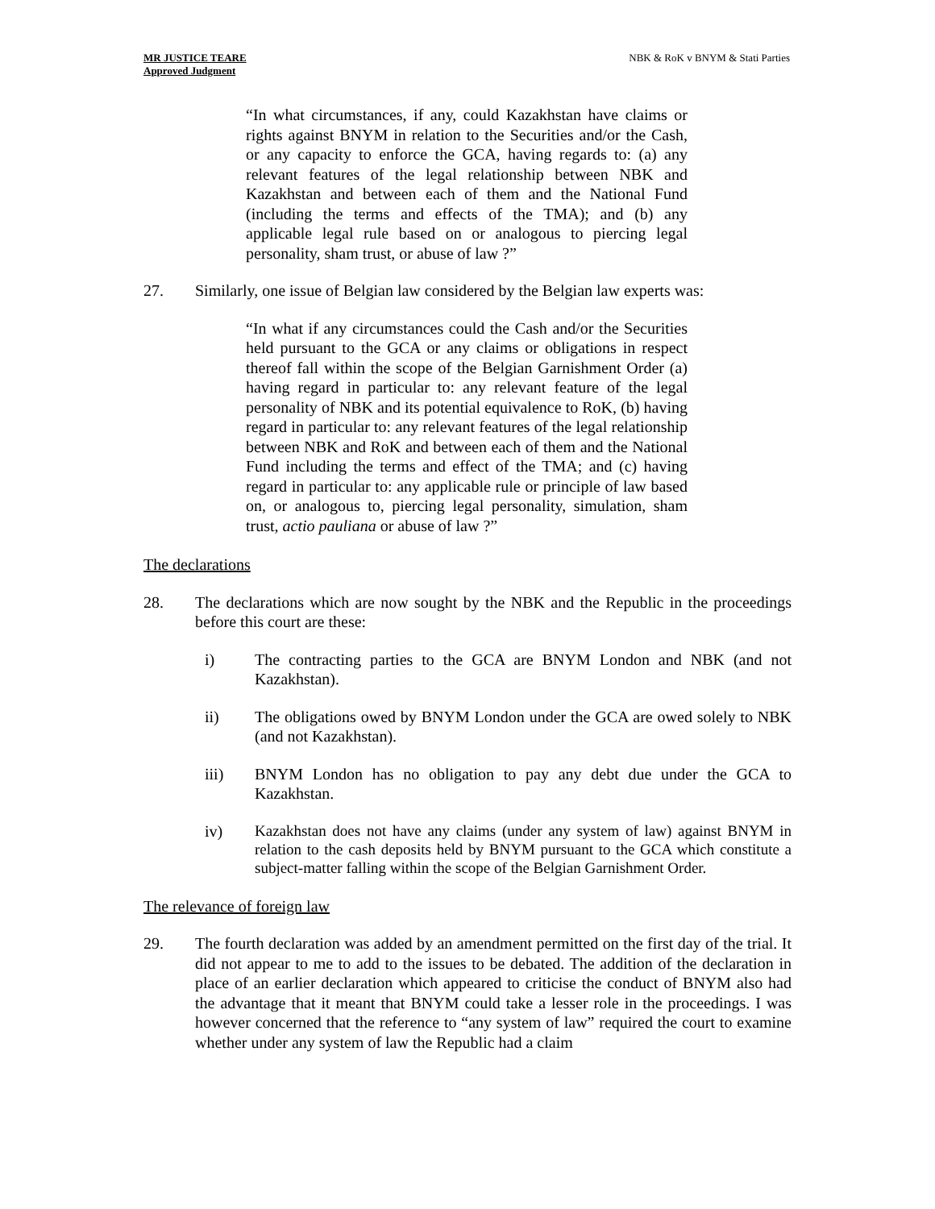MR JUSTICE TEARE
Approved Judgment
NBK & RoK v BNYM & Stati Parties
“In what circumstances, if any, could Kazakhstan have claims or rights against BNYM in relation to the Securities and/or the Cash, or any capacity to enforce the GCA, having regards to: (a) any relevant features of the legal relationship between NBK and Kazakhstan and between each of them and the National Fund (including the terms and effects of the TMA); and (b) any applicable legal rule based on or analogous to piercing legal personality, sham trust, or abuse of law ?”
27. Similarly, one issue of Belgian law considered by the Belgian law experts was:
“In what if any circumstances could the Cash and/or the Securities held pursuant to the GCA or any claims or obligations in respect thereof fall within the scope of the Belgian Garnishment Order (a) having regard in particular to: any relevant feature of the legal personality of NBK and its potential equivalence to RoK, (b) having regard in particular to: any relevant features of the legal relationship between NBK and RoK and between each of them and the National Fund including the terms and effect of the TMA; and (c) having regard in particular to: any applicable rule or principle of law based on, or analogous to, piercing legal personality, simulation, sham trust, actio pauliana or abuse of law ?”
The declarations
28. The declarations which are now sought by the NBK and the Republic in the proceedings before this court are these:
i) The contracting parties to the GCA are BNYM London and NBK (and not Kazakhstan).
ii) The obligations owed by BNYM London under the GCA are owed solely to NBK (and not Kazakhstan).
iii) BNYM London has no obligation to pay any debt due under the GCA to Kazakhstan.
iv)
Kazakhstan does not have any claims (under any system of law) against BNYM in relation to the cash deposits held by BNYM pursuant to the GCA which constitute a subject-matter falling within the scope of the Belgian Garnishment Order.
The relevance of foreign law
29. The fourth declaration was added by an amendment permitted on the first day of the trial. It did not appear to me to add to the issues to be debated. The addition of the declaration in place of an earlier declaration which appeared to criticise the conduct of BNYM also had the advantage that it meant that BNYM could take a lesser role in the proceedings. I was however concerned that the reference to “any system of law” required the court to examine whether under any system of law the Republic had a claim